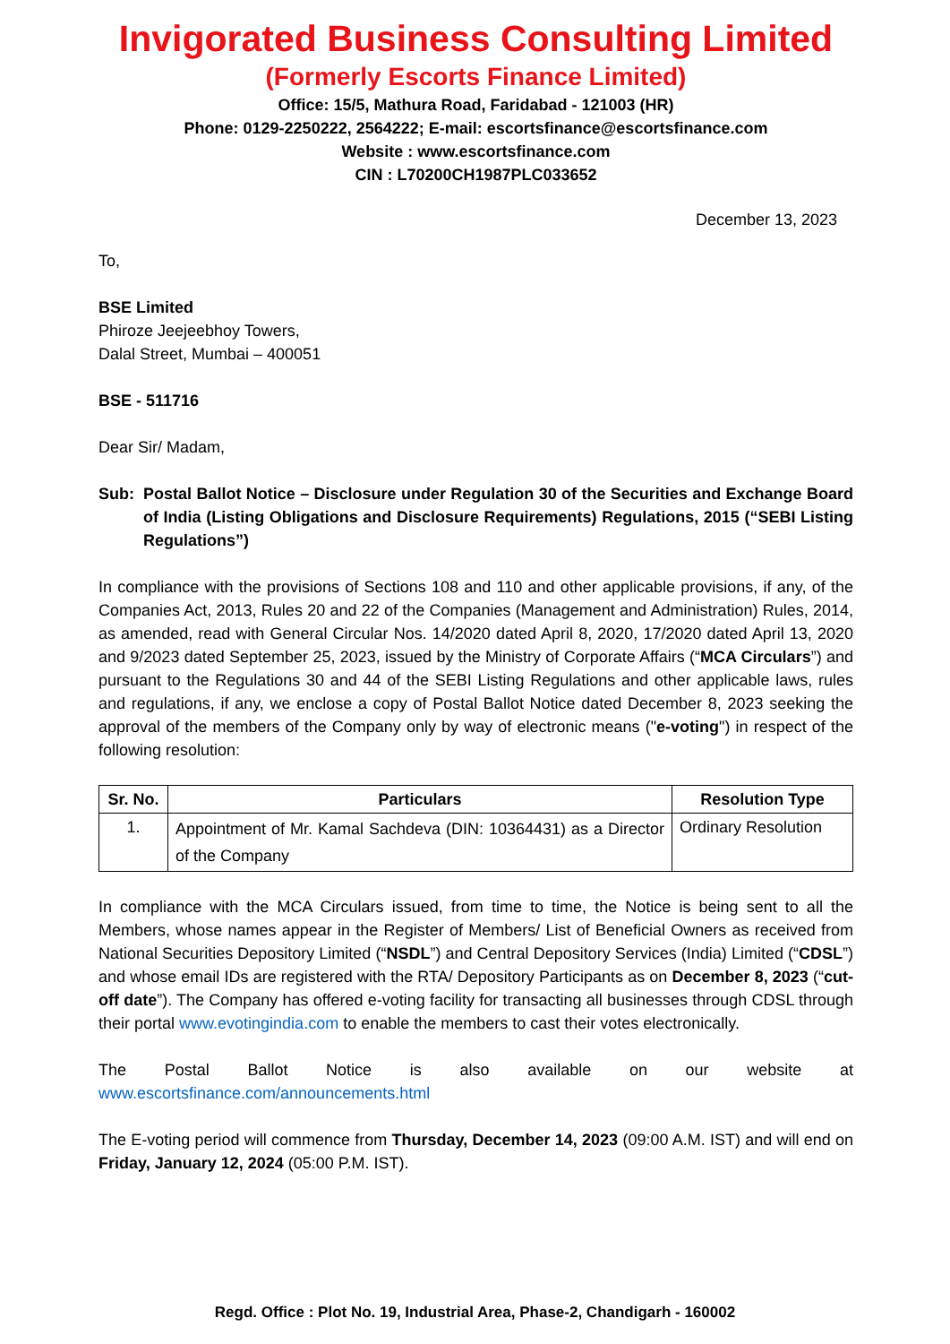Invigorated Business Consulting Limited
(Formerly Escorts Finance Limited)
Office: 15/5, Mathura Road, Faridabad - 121003 (HR)
Phone: 0129-2250222, 2564222; E-mail: escortsfinance@escortsfinance.com
Website : www.escortsfinance.com
CIN : L70200CH1987PLC033652
December 13, 2023
To,
BSE Limited
Phiroze Jeejeebhoy Towers,
Dalal Street, Mumbai – 400051
BSE - 511716
Dear Sir/ Madam,
Sub: Postal Ballot Notice – Disclosure under Regulation 30 of the Securities and Exchange Board of India (Listing Obligations and Disclosure Requirements) Regulations, 2015 (“SEBI Listing Regulations”)
In compliance with the provisions of Sections 108 and 110 and other applicable provisions, if any, of the Companies Act, 2013, Rules 20 and 22 of the Companies (Management and Administration) Rules, 2014, as amended, read with General Circular Nos. 14/2020 dated April 8, 2020, 17/2020 dated April 13, 2020 and 9/2023 dated September 25, 2023, issued by the Ministry of Corporate Affairs (“MCA Circulars”) and pursuant to the Regulations 30 and 44 of the SEBI Listing Regulations and other applicable laws, rules and regulations, if any, we enclose a copy of Postal Ballot Notice dated December 8, 2023 seeking the approval of the members of the Company only by way of electronic means ("e-voting") in respect of the following resolution:
| Sr. No. | Particulars | Resolution Type |
| --- | --- | --- |
| 1. | Appointment of Mr. Kamal Sachdeva (DIN: 10364431) as a Director of the Company | Ordinary Resolution |
In compliance with the MCA Circulars issued, from time to time, the Notice is being sent to all the Members, whose names appear in the Register of Members/ List of Beneficial Owners as received from National Securities Depository Limited (“NSDL”) and Central Depository Services (India) Limited (“CDSL”) and whose email IDs are registered with the RTA/ Depository Participants as on December 8, 2023 (“cut-off date”). The Company has offered e-voting facility for transacting all businesses through CDSL through their portal www.evotingindia.com to enable the members to cast their votes electronically.
The Postal Ballot Notice is also available on our website at
www.escortsfinance.com/announcements.html
The E-voting period will commence from Thursday, December 14, 2023 (09:00 A.M. IST) and will end on Friday, January 12, 2024 (05:00 P.M. IST).
Regd. Office : Plot No. 19, Industrial Area, Phase-2, Chandigarh - 160002